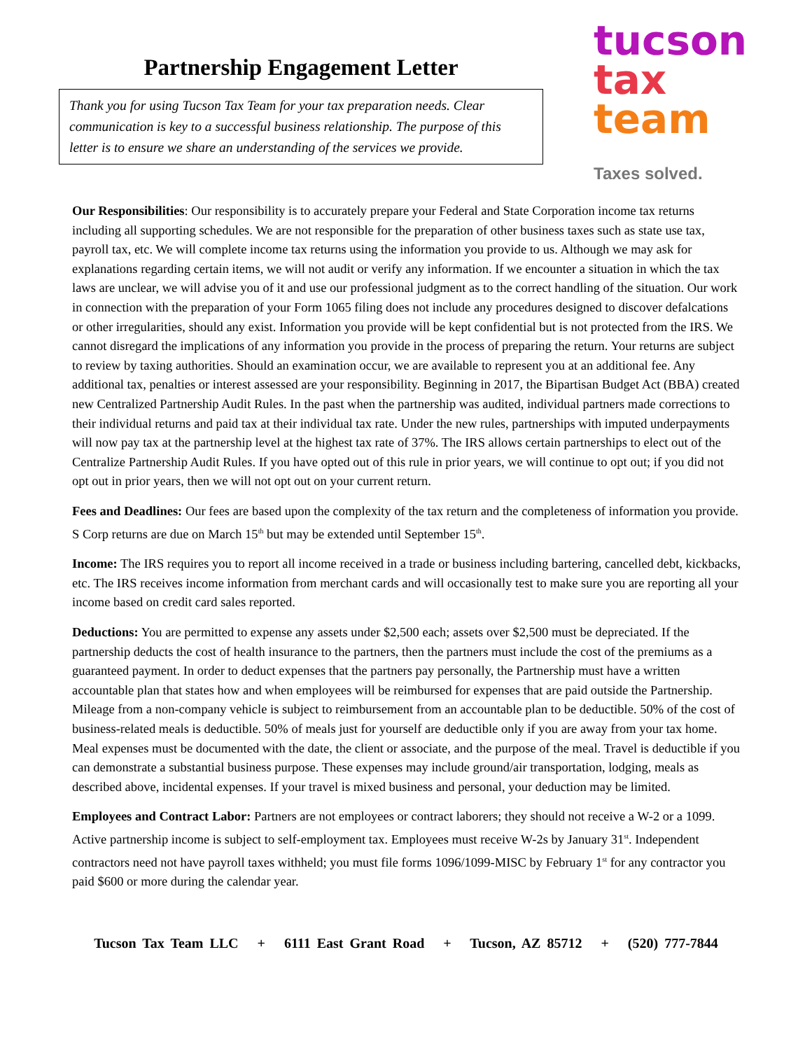Partnership Engagement Letter
Thank you for using Tucson Tax Team for your tax preparation needs. Clear communication is key to a successful business relationship. The purpose of this letter is to ensure we share an understanding of the services we provide.
tucson
tax
team
Taxes solved.
Our Responsibilities: Our responsibility is to accurately prepare your Federal and State Corporation income tax returns including all supporting schedules. We are not responsible for the preparation of other business taxes such as state use tax, payroll tax, etc. We will complete income tax returns using the information you provide to us. Although we may ask for explanations regarding certain items, we will not audit or verify any information. If we encounter a situation in which the tax laws are unclear, we will advise you of it and use our professional judgment as to the correct handling of the situation. Our work in connection with the preparation of your Form 1065 filing does not include any procedures designed to discover defalcations or other irregularities, should any exist. Information you provide will be kept confidential but is not protected from the IRS. We cannot disregard the implications of any information you provide in the process of preparing the return. Your returns are subject to review by taxing authorities. Should an examination occur, we are available to represent you at an additional fee. Any additional tax, penalties or interest assessed are your responsibility. Beginning in 2017, the Bipartisan Budget Act (BBA) created new Centralized Partnership Audit Rules. In the past when the partnership was audited, individual partners made corrections to their individual returns and paid tax at their individual tax rate. Under the new rules, partnerships with imputed underpayments will now pay tax at the partnership level at the highest tax rate of 37%. The IRS allows certain partnerships to elect out of the Centralize Partnership Audit Rules. If you have opted out of this rule in prior years, we will continue to opt out; if you did not opt out in prior years, then we will not opt out on your current return.
Fees and Deadlines: Our fees are based upon the complexity of the tax return and the completeness of information you provide. S Corp returns are due on March 15<sup>th</sup> but may be extended until September 15<sup>th</sup>.
Income: The IRS requires you to report all income received in a trade or business including bartering, cancelled debt, kickbacks, etc. The IRS receives income information from merchant cards and will occasionally test to make sure you are reporting all your income based on credit card sales reported.
Deductions: You are permitted to expense any assets under $2,500 each; assets over $2,500 must be depreciated. If the partnership deducts the cost of health insurance to the partners, then the partners must include the cost of the premiums as a guaranteed payment. In order to deduct expenses that the partners pay personally, the Partnership must have a written accountable plan that states how and when employees will be reimbursed for expenses that are paid outside the Partnership. Mileage from a non-company vehicle is subject to reimbursement from an accountable plan to be deductible. 50% of the cost of business-related meals is deductible. 50% of meals just for yourself are deductible only if you are away from your tax home. Meal expenses must be documented with the date, the client or associate, and the purpose of the meal. Travel is deductible if you can demonstrate a substantial business purpose. These expenses may include ground/air transportation, lodging, meals as described above, incidental expenses. If your travel is mixed business and personal, your deduction may be limited.
Employees and Contract Labor: Partners are not employees or contract laborers; they should not receive a W-2 or a 1099. Active partnership income is subject to self-employment tax. Employees must receive W-2s by January 31<sup>st</sup>. Independent contractors need not have payroll taxes withheld; you must file forms 1096/1099-MISC by February 1<sup>st</sup> for any contractor you paid $600 or more during the calendar year.
Tucson Tax Team LLC + 6111 East Grant Road + Tucson, AZ 85712 + (520) 777-7844